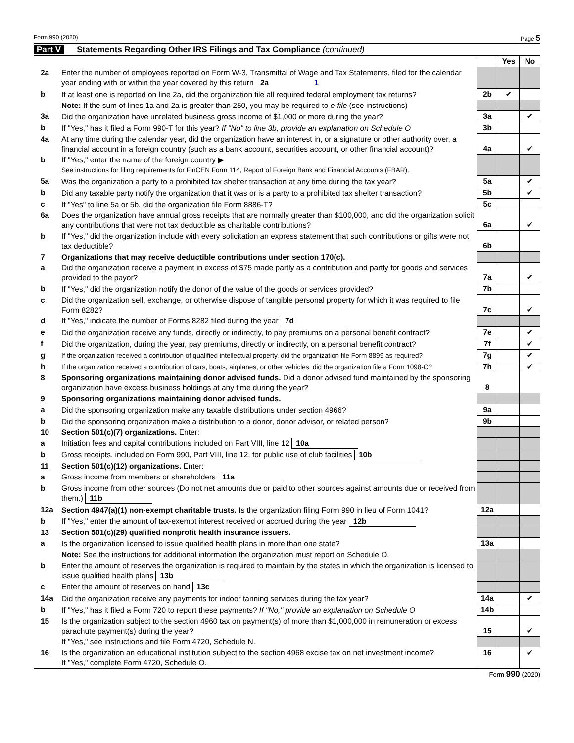Form 990 (2020) Page 5
Part V Statements Regarding Other IRS Filings and Tax Compliance (continued)
| | | | Yes | No |
| 2a | Enter the number of employees reported on Form W-3, Transmittal of Wage and Tax Statements, filed for the calendar year ending with or within the year covered by this return 2a 1 | | | |
| b | If at least one is reported on line 2a, did the organization file all required federal employment tax returns? | 2b | ✔ | |
| | Note: If the sum of lines 1a and 2a is greater than 250, you may be required to e-file (see instructions) | | | |
| 3a | Did the organization have unrelated business gross income of $1,000 or more during the year? | 3a | | ✔ |
| b | If "Yes," has it filed a Form 990-T for this year? If "No" to line 3b, provide an explanation on Schedule O | 3b | | |
| 4a | At any time during the calendar year, did the organization have an interest in, or a signature or other authority over, a financial account in a foreign country (such as a bank account, securities account, or other financial account)? | 4a | | ✔ |
| b | If "Yes," enter the name of the foreign country ▶ See instructions for filing requirements for FinCEN Form 114, Report of Foreign Bank and Financial Accounts (FBAR). | | | |
| 5a | Was the organization a party to a prohibited tax shelter transaction at any time during the tax year? | 5a | | ✔ |
| b | Did any taxable party notify the organization that it was or is a party to a prohibited tax shelter transaction? | 5b | | ✔ |
| c | If "Yes" to line 5a or 5b, did the organization file Form 8886-T? | 5c | | |
| 6a | Does the organization have annual gross receipts that are normally greater than $100,000, and did the organization solicit any contributions that were not tax deductible as charitable contributions? | 6a | | ✔ |
| b | If "Yes," did the organization include with every solicitation an express statement that such contributions or gifts were not tax deductible? | 6b | | |
| 7 | Organizations that may receive deductible contributions under section 170(c). | | | |
| a | Did the organization receive a payment in excess of $75 made partly as a contribution and partly for goods and services provided to the payor? | 7a | | ✔ |
| b | If "Yes," did the organization notify the donor of the value of the goods or services provided? | 7b | | |
| c | Did the organization sell, exchange, or otherwise dispose of tangible personal property for which it was required to file Form 8282? | 7c | | ✔ |
| d | If "Yes," indicate the number of Forms 8282 filed during the year 7d | | | |
| e | Did the organization receive any funds, directly or indirectly, to pay premiums on a personal benefit contract? | 7e | | ✔ |
| f | Did the organization, during the year, pay premiums, directly or indirectly, on a personal benefit contract? | 7f | | ✔ |
| g | If the organization received a contribution of qualified intellectual property, did the organization file Form 8899 as required? | 7g | | ✔ |
| h | If the organization received a contribution of cars, boats, airplanes, or other vehicles, did the organization file a Form 1098-C? | 7h | | ✔ |
| 8 | Sponsoring organizations maintaining donor advised funds. Did a donor advised fund maintained by the sponsoring organization have excess business holdings at any time during the year? | 8 | | |
| 9 | Sponsoring organizations maintaining donor advised funds. | | | |
| a | Did the sponsoring organization make any taxable distributions under section 4966? | 9a | | |
| b | Did the sponsoring organization make a distribution to a donor, donor advisor, or related person? | 9b | | |
| 10 | Section 501(c)(7) organizations. Enter: | | | |
| a | Initiation fees and capital contributions included on Part VIII, line 12 10a | | | |
| b | Gross receipts, included on Form 990, Part VIII, line 12, for public use of club facilities 10b | | | |
| 11 | Section 501(c)(12) organizations. Enter: | | | |
| a | Gross income from members or shareholders 11a | | | |
| b | Gross income from other sources (Do not net amounts due or paid to other sources against amounts due or received from them.) 11b | | | |
| 12a | Section 4947(a)(1) non-exempt charitable trusts. Is the organization filing Form 990 in lieu of Form 1041? | 12a | | |
| b | If "Yes," enter the amount of tax-exempt interest received or accrued during the year 12b | | | |
| 13 | Section 501(c)(29) qualified nonprofit health insurance issuers. | | | |
| a | Is the organization licensed to issue qualified health plans in more than one state? | 13a | | |
| | Note: See the instructions for additional information the organization must report on Schedule O. | | | |
| b | Enter the amount of reserves the organization is required to maintain by the states in which the organization is licensed to issue qualified health plans 13b | | | |
| c | Enter the amount of reserves on hand 13c | | | |
| 14a | Did the organization receive any payments for indoor tanning services during the tax year? | 14a | | ✔ |
| b | If "Yes," has it filed a Form 720 to report these payments? If "No," provide an explanation on Schedule O | 14b | | |
| 15 | Is the organization subject to the section 4960 tax on payment(s) of more than $1,000,000 in remuneration or excess parachute payment(s) during the year? | 15 | | ✔ |
| | If "Yes," see instructions and file Form 4720, Schedule N. | | | |
| 16 | Is the organization an educational institution subject to the section 4968 excise tax on net investment income? If "Yes," complete Form 4720, Schedule O. | 16 | | ✔ |
Form 990 (2020)